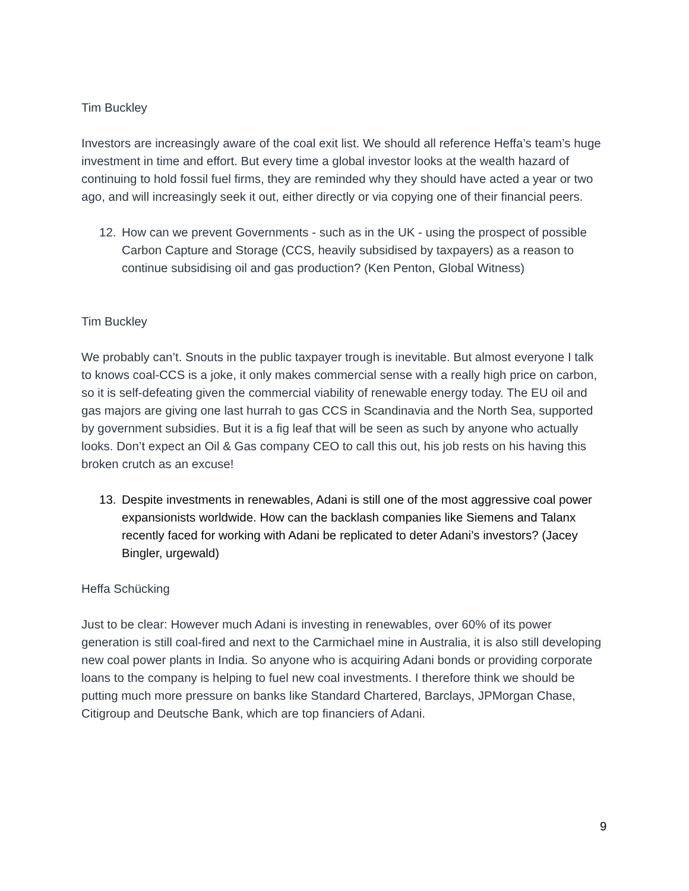Tim Buckley
Investors are increasingly aware of the coal exit list. We should all reference Heffa’s team’s huge investment in time and effort. But every time a global investor looks at the wealth hazard of continuing to hold fossil fuel firms, they are reminded why they should have acted a year or two ago, and will increasingly seek it out, either directly or via copying one of their financial peers.
12. How can we prevent Governments - such as in the UK - using the prospect of possible Carbon Capture and Storage (CCS, heavily subsidised by taxpayers) as a reason to continue subsidising oil and gas production? (Ken Penton, Global Witness)
Tim Buckley
We probably can’t. Snouts in the public taxpayer trough is inevitable. But almost everyone I talk to knows coal-CCS is a joke, it only makes commercial sense with a really high price on carbon, so it is self-defeating given the commercial viability of renewable energy today. The EU oil and gas majors are giving one last hurrah to gas CCS in Scandinavia and the North Sea, supported by government subsidies. But it is a fig leaf that will be seen as such by anyone who actually looks. Don’t expect an Oil & Gas company CEO to call this out, his job rests on his having this broken crutch as an excuse!
13. Despite investments in renewables, Adani is still one of the most aggressive coal power expansionists worldwide. How can the backlash companies like Siemens and Talanx recently faced for working with Adani be replicated to deter Adani’s investors? (Jacey Bingler, urgewald)
Heffa Schücking
Just to be clear: However much Adani is investing in renewables, over 60% of its power generation is still coal-fired and next to the Carmichael mine in Australia, it is also still developing new coal power plants in India. So anyone who is acquiring Adani bonds or providing corporate loans to the company is helping to fuel new coal investments. I therefore think we should be putting much more pressure on banks like Standard Chartered, Barclays, JPMorgan Chase, Citigroup and Deutsche Bank, which are top financiers of Adani.
9